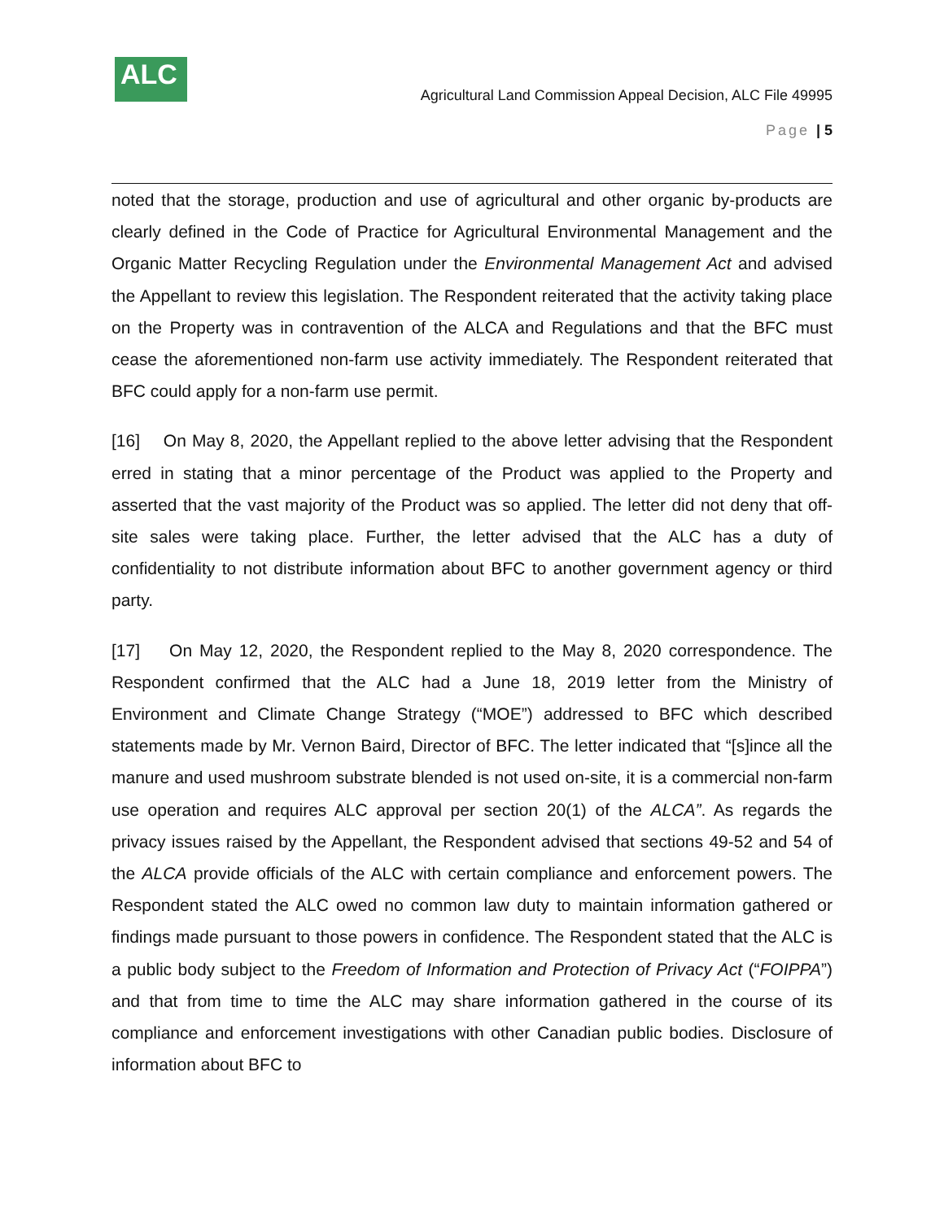ALC
Agricultural Land Commission Appeal Decision, ALC File 49995
Page | 5
noted that the storage, production and use of agricultural and other organic by-products are clearly defined in the Code of Practice for Agricultural Environmental Management and the Organic Matter Recycling Regulation under the Environmental Management Act and advised the Appellant to review this legislation. The Respondent reiterated that the activity taking place on the Property was in contravention of the ALCA and Regulations and that the BFC must cease the aforementioned non-farm use activity immediately. The Respondent reiterated that BFC could apply for a non-farm use permit.
[16] On May 8, 2020, the Appellant replied to the above letter advising that the Respondent erred in stating that a minor percentage of the Product was applied to the Property and asserted that the vast majority of the Product was so applied. The letter did not deny that off-site sales were taking place. Further, the letter advised that the ALC has a duty of confidentiality to not distribute information about BFC to another government agency or third party.
[17] On May 12, 2020, the Respondent replied to the May 8, 2020 correspondence. The Respondent confirmed that the ALC had a June 18, 2019 letter from the Ministry of Environment and Climate Change Strategy (“MOE”) addressed to BFC which described statements made by Mr. Vernon Baird, Director of BFC. The letter indicated that “[s]ince all the manure and used mushroom substrate blended is not used on-site, it is a commercial non-farm use operation and requires ALC approval per section 20(1) of the ALCA”. As regards the privacy issues raised by the Appellant, the Respondent advised that sections 49-52 and 54 of the ALCA provide officials of the ALC with certain compliance and enforcement powers. The Respondent stated the ALC owed no common law duty to maintain information gathered or findings made pursuant to those powers in confidence. The Respondent stated that the ALC is a public body subject to the Freedom of Information and Protection of Privacy Act (“FOIPPA”) and that from time to time the ALC may share information gathered in the course of its compliance and enforcement investigations with other Canadian public bodies. Disclosure of information about BFC to